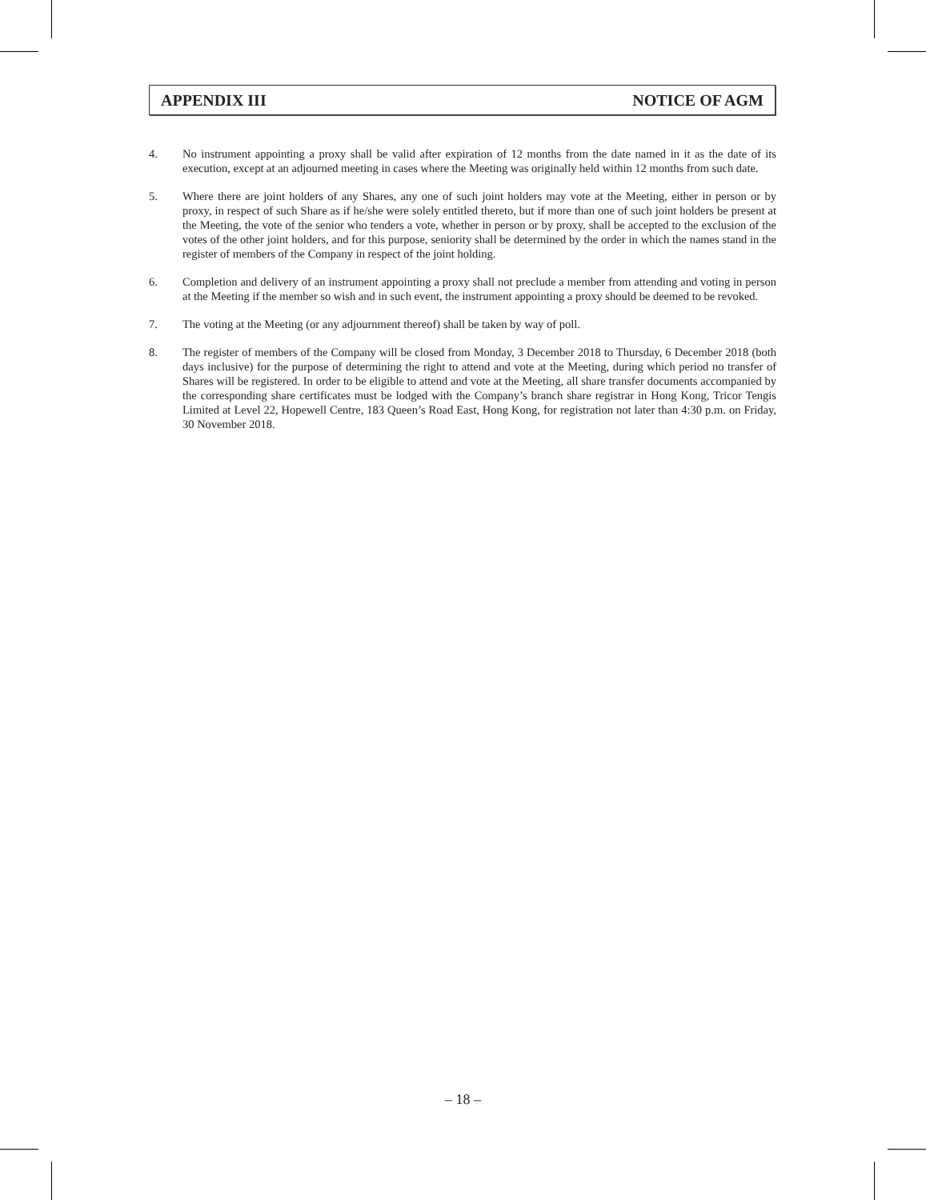APPENDIX III NOTICE OF AGM
4. No instrument appointing a proxy shall be valid after expiration of 12 months from the date named in it as the date of its execution, except at an adjourned meeting in cases where the Meeting was originally held within 12 months from such date.
5. Where there are joint holders of any Shares, any one of such joint holders may vote at the Meeting, either in person or by proxy, in respect of such Share as if he/she were solely entitled thereto, but if more than one of such joint holders be present at the Meeting, the vote of the senior who tenders a vote, whether in person or by proxy, shall be accepted to the exclusion of the votes of the other joint holders, and for this purpose, seniority shall be determined by the order in which the names stand in the register of members of the Company in respect of the joint holding.
6. Completion and delivery of an instrument appointing a proxy shall not preclude a member from attending and voting in person at the Meeting if the member so wish and in such event, the instrument appointing a proxy should be deemed to be revoked.
7. The voting at the Meeting (or any adjournment thereof) shall be taken by way of poll.
8. The register of members of the Company will be closed from Monday, 3 December 2018 to Thursday, 6 December 2018 (both days inclusive) for the purpose of determining the right to attend and vote at the Meeting, during which period no transfer of Shares will be registered. In order to be eligible to attend and vote at the Meeting, all share transfer documents accompanied by the corresponding share certificates must be lodged with the Company’s branch share registrar in Hong Kong, Tricor Tengis Limited at Level 22, Hopewell Centre, 183 Queen’s Road East, Hong Kong, for registration not later than 4:30 p.m. on Friday, 30 November 2018.
– 18 –